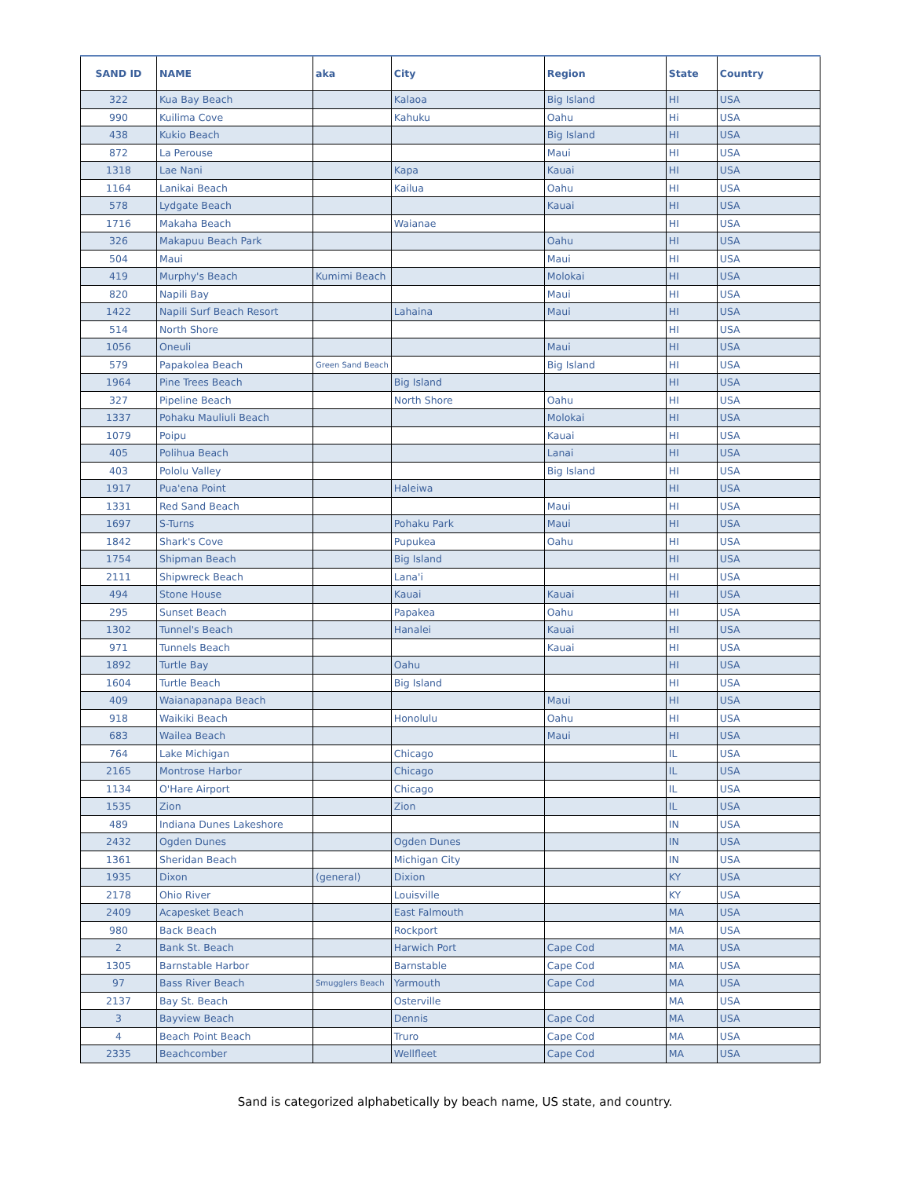| SAND ID | NAME | aka | City | Region | State | Country |
| --- | --- | --- | --- | --- | --- | --- |
| 322 | Kua Bay Beach | | Kalaoa | Big Island | HI | USA |
| 990 | Kuilima Cove | | Kahuku | Oahu | Hi | USA |
| 438 | Kukio Beach | | | Big Island | HI | USA |
| 872 | La Perouse | | | Maui | HI | USA |
| 1318 | Lae Nani | | Kapa | Kauai | HI | USA |
| 1164 | Lanikai Beach | | Kailua | Oahu | HI | USA |
| 578 | Lydgate Beach | | | Kauai | HI | USA |
| 1716 | Makaha Beach | | Waianae | | HI | USA |
| 326 | Makapuu Beach Park | | | Oahu | HI | USA |
| 504 | Maui | | | Maui | HI | USA |
| 419 | Murphy's Beach | Kumimi Beach | | Molokai | HI | USA |
| 820 | Napili Bay | | | Maui | HI | USA |
| 1422 | Napili Surf Beach Resort | | Lahaina | Maui | HI | USA |
| 514 | North Shore | | | | HI | USA |
| 1056 | Oneuli | | | Maui | HI | USA |
| 579 | Papakolea Beach | Green Sand Beach | | Big Island | HI | USA |
| 1964 | Pine Trees Beach | | Big Island | | HI | USA |
| 327 | Pipeline Beach | | North Shore | Oahu | HI | USA |
| 1337 | Pohaku Mauliuli Beach | | | Molokai | HI | USA |
| 1079 | Poipu | | | Kauai | HI | USA |
| 405 | Polihua Beach | | | Lanai | HI | USA |
| 403 | Pololu Valley | | | Big Island | HI | USA |
| 1917 | Pua'ena Point | | Haleiwa | | HI | USA |
| 1331 | Red Sand Beach | | | Maui | HI | USA |
| 1697 | S-Turns | | Pohaku Park | Maui | HI | USA |
| 1842 | Shark's Cove | | Pupukea | Oahu | HI | USA |
| 1754 | Shipman Beach | | Big Island | | HI | USA |
| 2111 | Shipwreck Beach | | Lana'i | | HI | USA |
| 494 | Stone House | | Kauai | Kauai | HI | USA |
| 295 | Sunset Beach | | Papakea | Oahu | HI | USA |
| 1302 | Tunnel's Beach | | Hanalei | Kauai | HI | USA |
| 971 | Tunnels Beach | | | Kauai | HI | USA |
| 1892 | Turtle Bay | | Oahu | | HI | USA |
| 1604 | Turtle Beach | | Big Island | | HI | USA |
| 409 | Waianapanapa Beach | | | Maui | HI | USA |
| 918 | Waikiki Beach | | Honolulu | Oahu | HI | USA |
| 683 | Wailea Beach | | | Maui | HI | USA |
| 764 | Lake Michigan | | Chicago | | IL | USA |
| 2165 | Montrose Harbor | | Chicago | | IL | USA |
| 1134 | O'Hare Airport | | Chicago | | IL | USA |
| 1535 | Zion | | Zion | | IL | USA |
| 489 | Indiana Dunes Lakeshore | | | | IN | USA |
| 2432 | Ogden Dunes | | Ogden Dunes | | IN | USA |
| 1361 | Sheridan Beach | | Michigan City | | IN | USA |
| 1935 | Dixon | (general) | Dixion | | KY | USA |
| 2178 | Ohio River | | Louisville | | KY | USA |
| 2409 | Acapesket Beach | | East Falmouth | | MA | USA |
| 980 | Back Beach | | Rockport | | MA | USA |
| 2 | Bank St. Beach | | Harwich Port | Cape Cod | MA | USA |
| 1305 | Barnstable Harbor | | Barnstable | Cape Cod | MA | USA |
| 97 | Bass River Beach | Smugglers Beach | Yarmouth | Cape Cod | MA | USA |
| 2137 | Bay St. Beach | | Osterville | | MA | USA |
| 3 | Bayview Beach | | Dennis | Cape Cod | MA | USA |
| 4 | Beach Point Beach | | Truro | Cape Cod | MA | USA |
| 2335 | Beachcomber | | Wellfleet | Cape Cod | MA | USA |
Sand is categorized alphabetically by beach name, US state, and country.